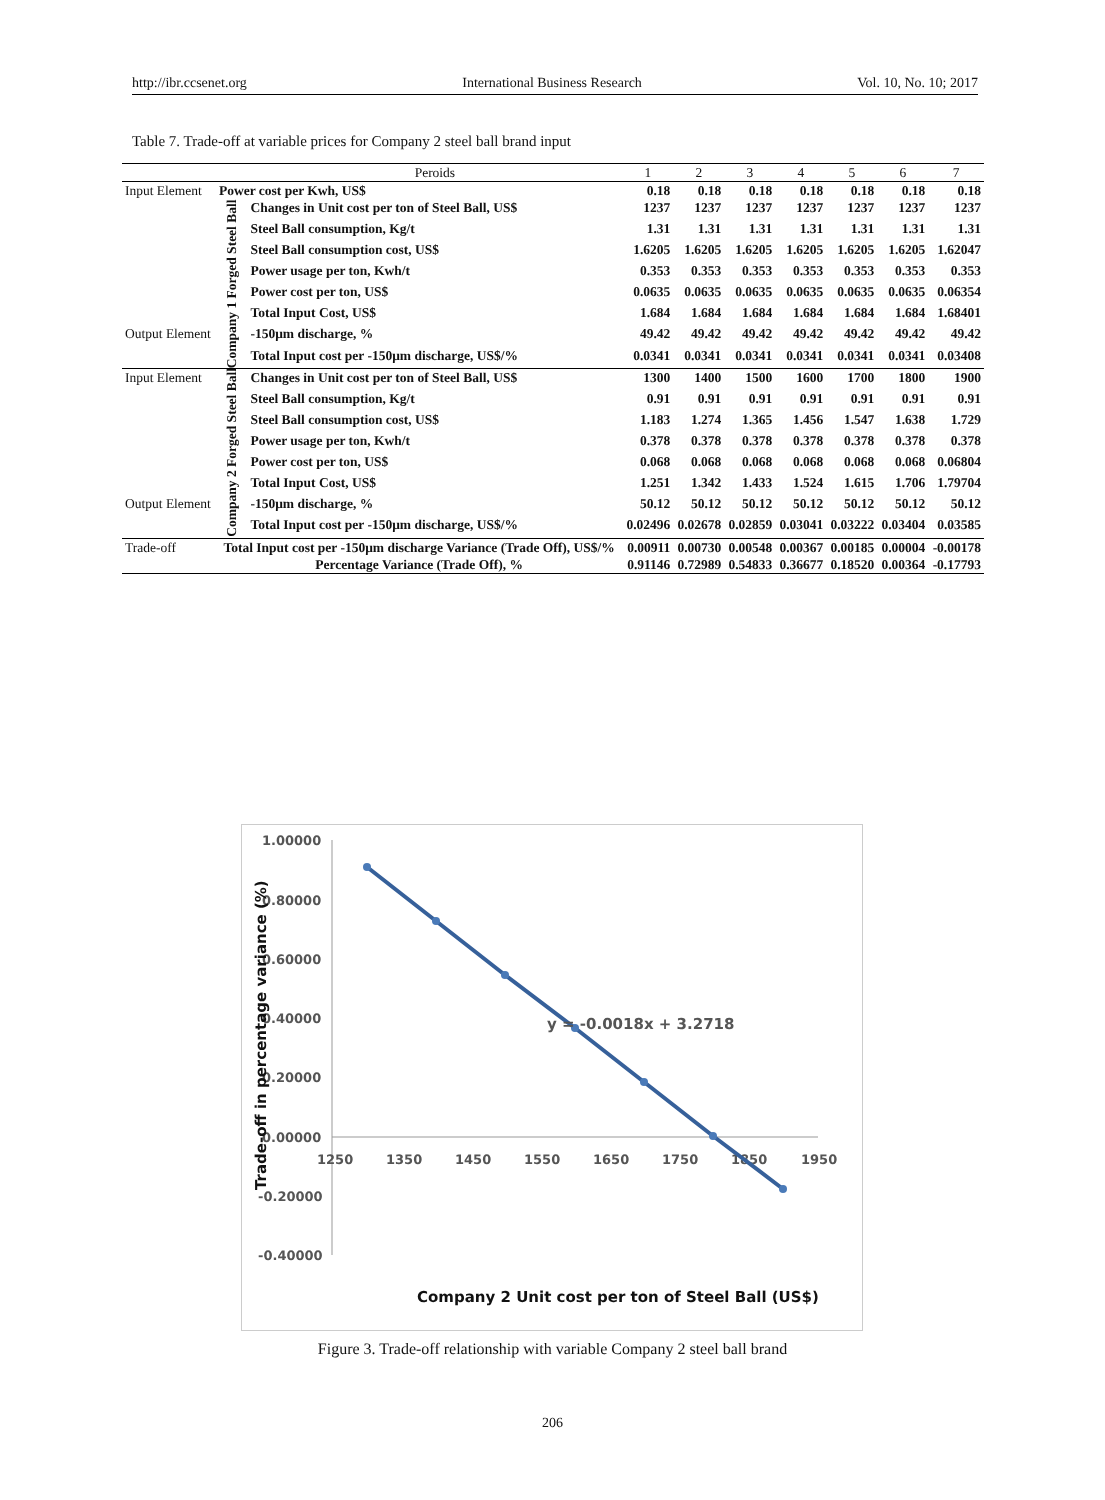http://ibr.ccsenet.org International Business Research Vol. 10, No. 10; 2017
Table 7. Trade-off at variable prices for Company 2 steel ball brand input
| | | Peroids | 1 | 2 | 3 | 4 | 5 | 6 | 7 |
| --- | --- | --- | --- | --- | --- | --- | --- | --- | --- |
| Input Element | Power cost per Kwh, US$ | | 0.18 | 0.18 | 0.18 | 0.18 | 0.18 | 0.18 | 0.18 |
| | Company 1 Forged Steel Ball | Changes in Unit cost per ton of Steel Ball, US$ | 1237 | 1237 | 1237 | 1237 | 1237 | 1237 | 1237 |
| | | Steel Ball consumption, Kg/t | 1.31 | 1.31 | 1.31 | 1.31 | 1.31 | 1.31 | 1.31 |
| | | Steel Ball consumption cost, US$ | 1.6205 | 1.6205 | 1.6205 | 1.6205 | 1.6205 | 1.6205 | 1.62047 |
| | | Power usage per ton, Kwh/t | 0.353 | 0.353 | 0.353 | 0.353 | 0.353 | 0.353 | 0.353 |
| | | Power cost per ton, US$ | 0.0635 | 0.0635 | 0.0635 | 0.0635 | 0.0635 | 0.0635 | 0.06354 |
| | | Total Input Cost, US$ | 1.684 | 1.684 | 1.684 | 1.684 | 1.684 | 1.684 | 1.68401 |
| Output Element | | -150μm discharge, % | 49.42 | 49.42 | 49.42 | 49.42 | 49.42 | 49.42 | 49.42 |
| | | Total Input cost per -150μm discharge, US$/% | 0.0341 | 0.0341 | 0.0341 | 0.0341 | 0.0341 | 0.0341 | 0.03408 |
| Input Element | Company 2 Forged Steel Ball | Changes in Unit cost per ton of Steel Ball, US$ | 1300 | 1400 | 1500 | 1600 | 1700 | 1800 | 1900 |
| | | Steel Ball consumption, Kg/t | 0.91 | 0.91 | 0.91 | 0.91 | 0.91 | 0.91 | 0.91 |
| | | Steel Ball consumption cost, US$ | 1.183 | 1.274 | 1.365 | 1.456 | 1.547 | 1.638 | 1.729 |
| | | Power usage per ton, Kwh/t | 0.378 | 0.378 | 0.378 | 0.378 | 0.378 | 0.378 | 0.378 |
| | | Power cost per ton, US$ | 0.068 | 0.068 | 0.068 | 0.068 | 0.068 | 0.068 | 0.06804 |
| | | Total Input Cost, US$ | 1.251 | 1.342 | 1.433 | 1.524 | 1.615 | 1.706 | 1.79704 |
| Output Element | | -150μm discharge, % | 50.12 | 50.12 | 50.12 | 50.12 | 50.12 | 50.12 | 50.12 |
| | | Total Input cost per -150μm discharge, US$/% | 0.02496 | 0.02678 | 0.02859 | 0.03041 | 0.03222 | 0.03404 | 0.03585 |
| Trade-off | Total Input cost per -150μm discharge Variance (Trade Off), US$/% | | 0.00911 | 0.00730 | 0.00548 | 0.00367 | 0.00185 | 0.00004 | -0.00178 |
| | Percentage Variance (Trade Off), % | | 0.91146 | 0.72989 | 0.54833 | 0.36677 | 0.18520 | 0.00364 | -0.17793 |
1.00000
0.80000
0.60000
0.40000
0.20000
0.00000
-0.20000
-0.40000
1250
1350
1450
1550
1650
1750
1850
1950
y = -0.0018x + 3.2718
Company 2 Unit cost per ton of Steel Ball (US$)
Trade-off in percentage variance (%)
Figure 3. Trade-off relationship with variable Company 2 steel ball brand
206